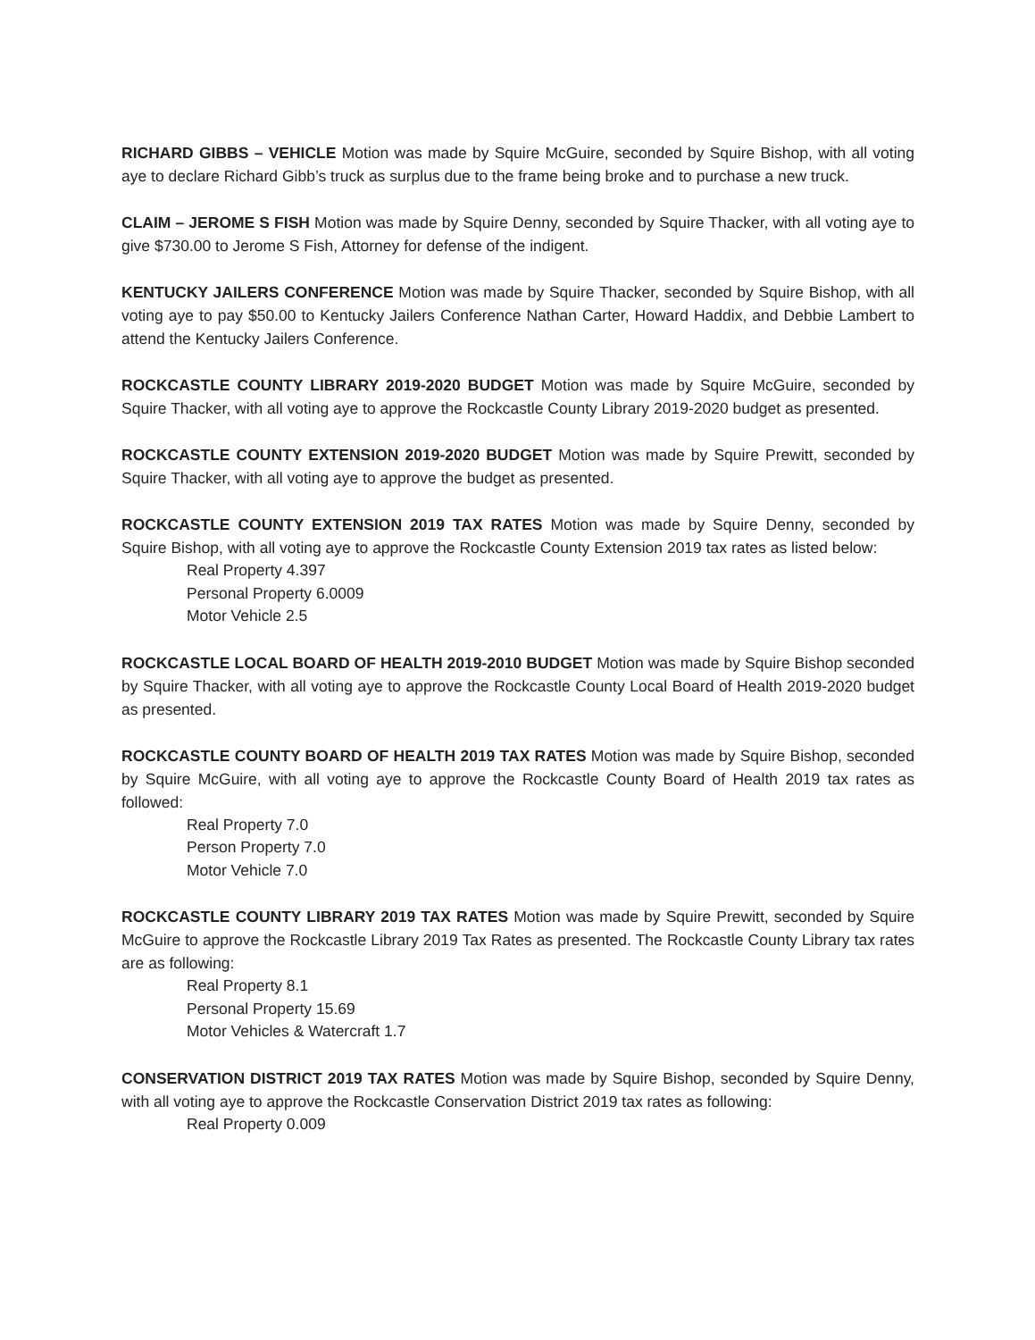RICHARD GIBBS – VEHICLE Motion was made by Squire McGuire, seconded by Squire Bishop, with all voting aye to declare Richard Gibb’s truck as surplus due to the frame being broke and to purchase a new truck.
CLAIM – JEROME S FISH Motion was made by Squire Denny, seconded by Squire Thacker, with all voting aye to give $730.00 to Jerome S Fish, Attorney for defense of the indigent.
KENTUCKY JAILERS CONFERENCE Motion was made by Squire Thacker, seconded by Squire Bishop, with all voting aye to pay $50.00 to Kentucky Jailers Conference Nathan Carter, Howard Haddix, and Debbie Lambert to attend the Kentucky Jailers Conference.
ROCKCASTLE COUNTY LIBRARY 2019-2020 BUDGET Motion was made by Squire McGuire, seconded by Squire Thacker, with all voting aye to approve the Rockcastle County Library 2019-2020 budget as presented.
ROCKCASTLE COUNTY EXTENSION 2019-2020 BUDGET Motion was made by Squire Prewitt, seconded by Squire Thacker, with all voting aye to approve the budget as presented.
ROCKCASTLE COUNTY EXTENSION 2019 TAX RATES Motion was made by Squire Denny, seconded by Squire Bishop, with all voting aye to approve the Rockcastle County Extension 2019 tax rates as listed below:
Real Property 4.397
Personal Property 6.0009
Motor Vehicle 2.5
ROCKCASTLE LOCAL BOARD OF HEALTH 2019-2010 BUDGET Motion was made by Squire Bishop seconded by Squire Thacker, with all voting aye to approve the Rockcastle County Local Board of Health 2019-2020 budget as presented.
ROCKCASTLE COUNTY BOARD OF HEALTH 2019 TAX RATES Motion was made by Squire Bishop, seconded by Squire McGuire, with all voting aye to approve the Rockcastle County Board of Health 2019 tax rates as followed:
Real Property 7.0
Person Property 7.0
Motor Vehicle 7.0
ROCKCASTLE COUNTY LIBRARY 2019 TAX RATES Motion was made by Squire Prewitt, seconded by Squire McGuire to approve the Rockcastle Library 2019 Tax Rates as presented. The Rockcastle County Library tax rates are as following:
Real Property 8.1
Personal Property 15.69
Motor Vehicles & Watercraft 1.7
CONSERVATION DISTRICT 2019 TAX RATES Motion was made by Squire Bishop, seconded by Squire Denny, with all voting aye to approve the Rockcastle Conservation District 2019 tax rates as following:
Real Property 0.009